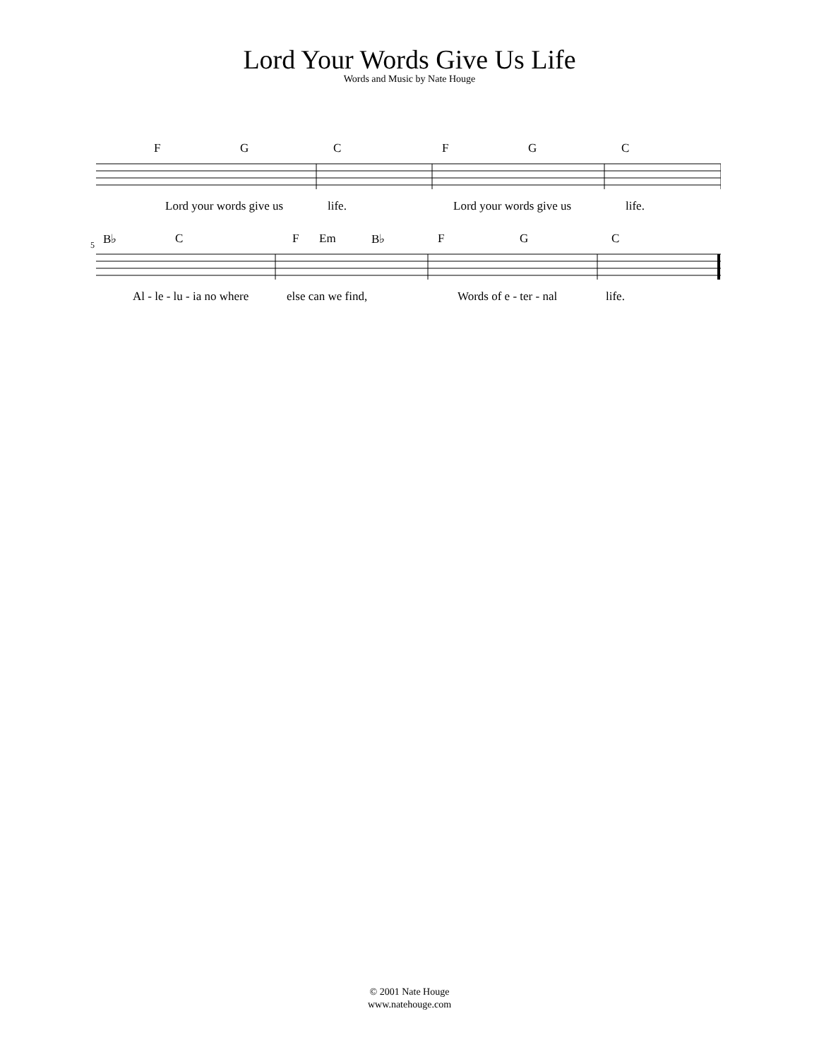Lord Your Words Give Us Life
Words and Music by Nate Houge
F G C F G C
Lord your words give us life. Lord your words give us life.
5 B♭ C F Em B♭ F G C
Al - le - lu - ia no where else can we find, Words of e - ter - nal life.
© 2001 Nate Houge
www.natehouge.com